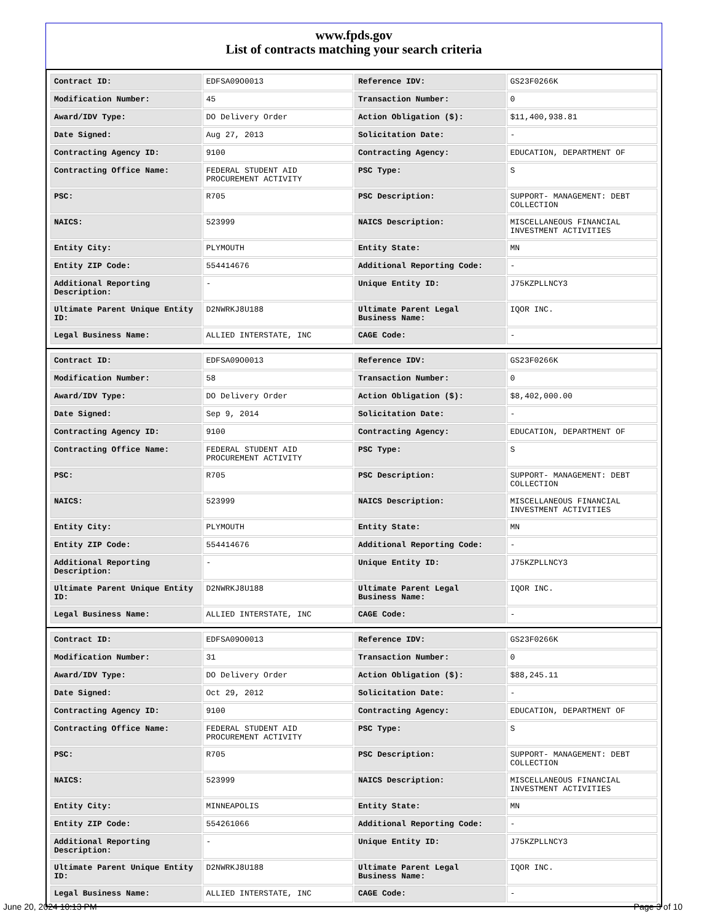www.fpds.gov
List of contracts matching your search criteria
| Contract ID: | EDFSA09O0013 | Reference IDV: | GS23F0266K |
| Modification Number: | 45 | Transaction Number: | 0 |
| Award/IDV Type: | DO Delivery Order | Action Obligation ($): | $11,400,938.81 |
| Date Signed: | Aug 27, 2013 | Solicitation Date: | - |
| Contracting Agency ID: | 9100 | Contracting Agency: | EDUCATION, DEPARTMENT OF |
| Contracting Office Name: | FEDERAL STUDENT AID PROCUREMENT ACTIVITY | PSC Type: | S |
| PSC: | R705 | PSC Description: | SUPPORT- MANAGEMENT: DEBT COLLECTION |
| NAICS: | 523999 | NAICS Description: | MISCELLANEOUS FINANCIAL INVESTMENT ACTIVITIES |
| Entity City: | PLYMOUTH | Entity State: | MN |
| Entity ZIP Code: | 554414676 | Additional Reporting Code: | - |
| Additional Reporting Description: | - | Unique Entity ID: | J75KZPLLNCY3 |
| Ultimate Parent Unique Entity ID: | D2NWRKJ8U188 | Ultimate Parent Legal Business Name: | IQOR INC. |
| Legal Business Name: | ALLIED INTERSTATE, INC | CAGE Code: | - |
| Contract ID: | EDFSA09O0013 | Reference IDV: | GS23F0266K |
| Modification Number: | 58 | Transaction Number: | 0 |
| Award/IDV Type: | DO Delivery Order | Action Obligation ($): | $8,402,000.00 |
| Date Signed: | Sep 9, 2014 | Solicitation Date: | - |
| Contracting Agency ID: | 9100 | Contracting Agency: | EDUCATION, DEPARTMENT OF |
| Contracting Office Name: | FEDERAL STUDENT AID PROCUREMENT ACTIVITY | PSC Type: | S |
| PSC: | R705 | PSC Description: | SUPPORT- MANAGEMENT: DEBT COLLECTION |
| NAICS: | 523999 | NAICS Description: | MISCELLANEOUS FINANCIAL INVESTMENT ACTIVITIES |
| Entity City: | PLYMOUTH | Entity State: | MN |
| Entity ZIP Code: | 554414676 | Additional Reporting Code: | - |
| Additional Reporting Description: | - | Unique Entity ID: | J75KZPLLNCY3 |
| Ultimate Parent Unique Entity ID: | D2NWRKJ8U188 | Ultimate Parent Legal Business Name: | IQOR INC. |
| Legal Business Name: | ALLIED INTERSTATE, INC | CAGE Code: | - |
| Contract ID: | EDFSA09O0013 | Reference IDV: | GS23F0266K |
| Modification Number: | 31 | Transaction Number: | 0 |
| Award/IDV Type: | DO Delivery Order | Action Obligation ($): | $88,245.11 |
| Date Signed: | Oct 29, 2012 | Solicitation Date: | - |
| Contracting Agency ID: | 9100 | Contracting Agency: | EDUCATION, DEPARTMENT OF |
| Contracting Office Name: | FEDERAL STUDENT AID PROCUREMENT ACTIVITY | PSC Type: | S |
| PSC: | R705 | PSC Description: | SUPPORT- MANAGEMENT: DEBT COLLECTION |
| NAICS: | 523999 | NAICS Description: | MISCELLANEOUS FINANCIAL INVESTMENT ACTIVITIES |
| Entity City: | MINNEAPOLIS | Entity State: | MN |
| Entity ZIP Code: | 554261066 | Additional Reporting Code: | - |
| Additional Reporting Description: | - | Unique Entity ID: | J75KZPLLNCY3 |
| Ultimate Parent Unique Entity ID: | D2NWRKJ8U188 | Ultimate Parent Legal Business Name: | IQOR INC. |
| Legal Business Name: | ALLIED INTERSTATE, INC | CAGE Code: | - |
June 20, 2024 10:13 PM Page 3 of 10